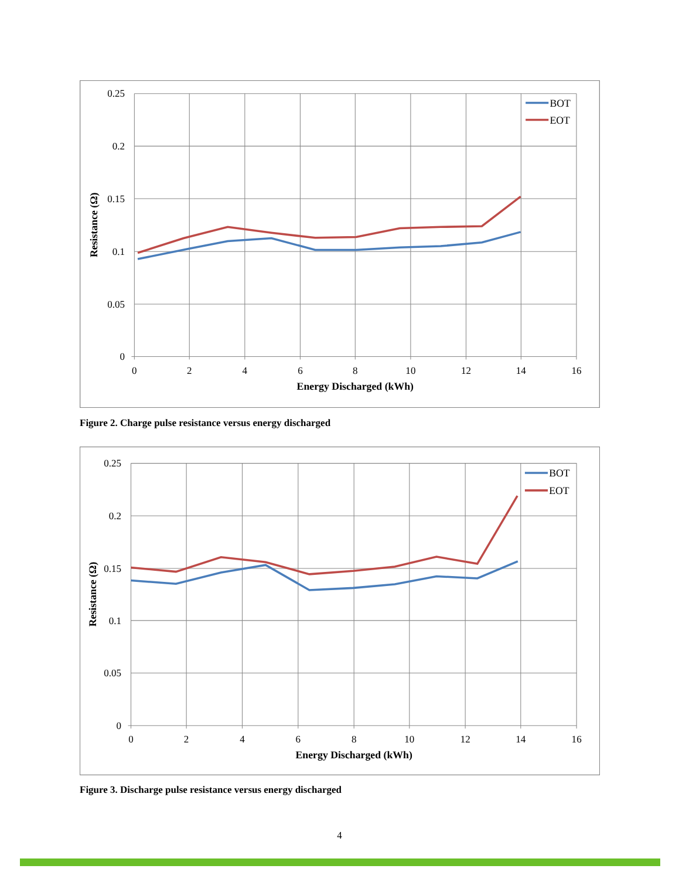0.25
0.2
0.15
0.1
0.05
0
0
2
4
6
8
10
12
14
16
Energy Discharged (kWh)
Resistance (Ω)
BOT
EOT
Figure 2. Charge pulse resistance versus energy discharged
0.25
0.2
0.15
0.1
0.05
0
0
2
4
6
8
10
12
14
16
Energy Discharged (kWh)
Resistance (Ω)
BOT
EOT
Figure 3. Discharge pulse resistance versus energy discharged
4